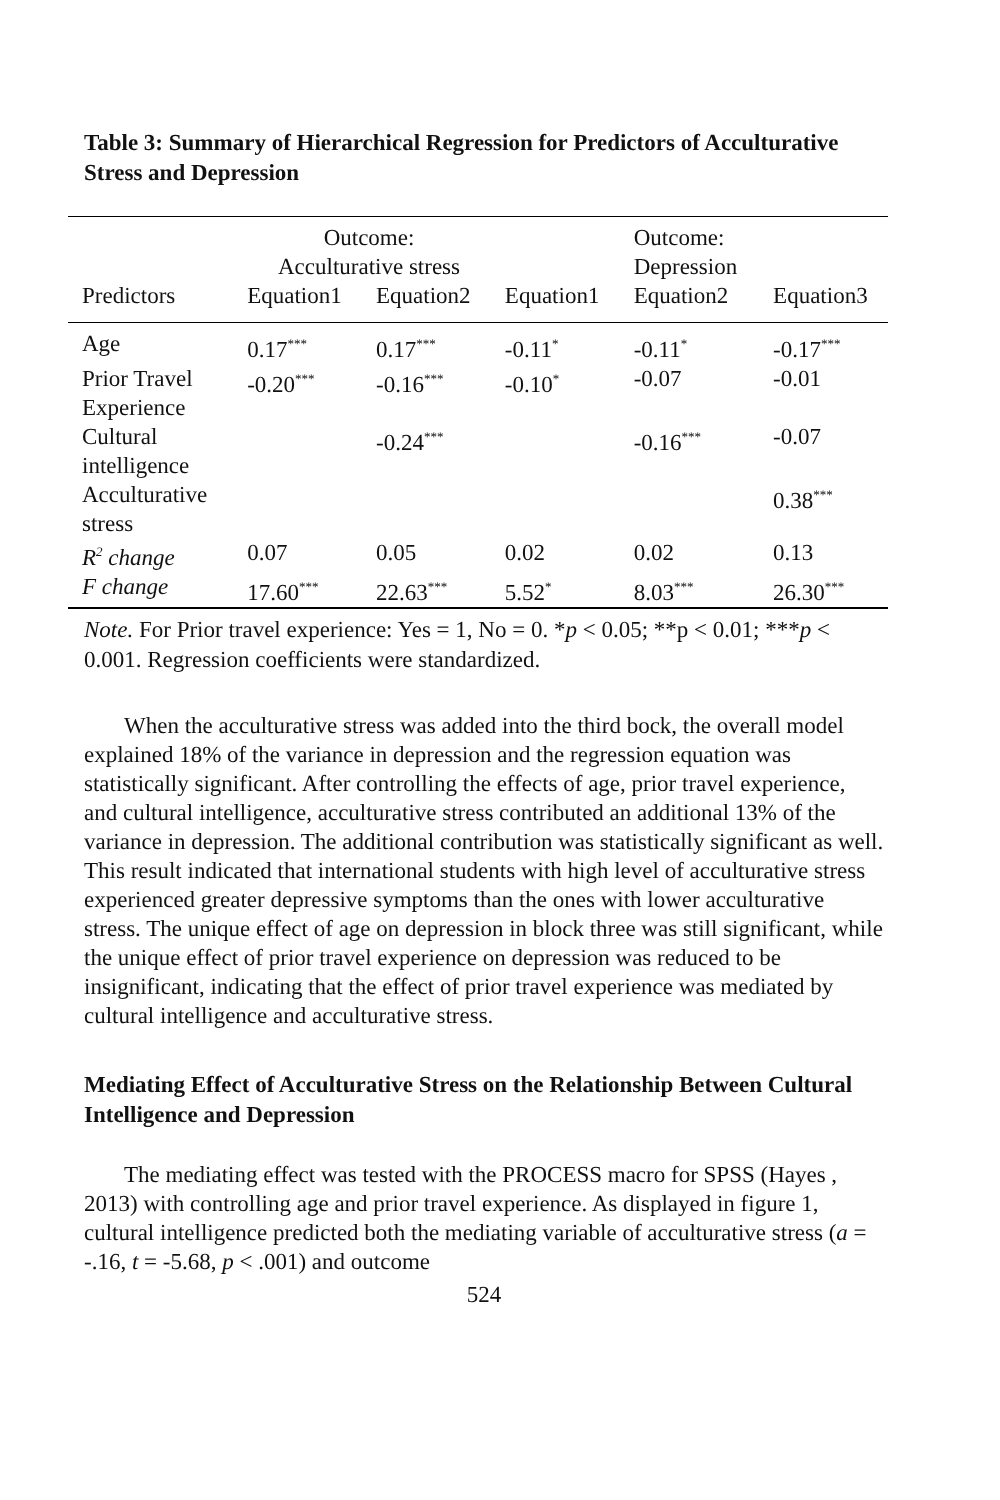Table 3: Summary of Hierarchical Regression for Predictors of Acculturative Stress and Depression
| | Outcome: Acculturative stress | | | Outcome: Depression | |
| --- | --- | --- | --- | --- | --- |
| Predictors | Equation1 | Equation2 | Equation1 | Equation2 | Equation3 |
| Age | 0.17<sup>***</sup> | 0.17<sup>***</sup> | -0.11<sup>*</sup> | -0.11<sup>*</sup> | -0.17<sup>***</sup> |
| Prior Travel Experience | -0.20<sup>***</sup> | -0.16<sup>***</sup> | -0.10<sup>*</sup> | -0.07 | -0.01 |
| Cultural intelligence | | -0.24<sup>***</sup> | | -0.16<sup>***</sup> | -0.07 |
| Acculturative stress | | | | | 0.38<sup>***</sup> |
| R<sup>2</sup> change | 0.07 | 0.05 | 0.02 | 0.02 | 0.13 |
| F change | 17.60<sup>***</sup> | 22.63<sup>***</sup> | 5.52<sup>*</sup> | 8.03<sup>***</sup> | 26.30<sup>***</sup> |
Note. For Prior travel experience: Yes = 1, No = 0. *p < 0.05; **p < 0.01; ***p < 0.001. Regression coefficients were standardized.
When the acculturative stress was added into the third bock, the overall model explained 18% of the variance in depression and the regression equation was statistically significant. After controlling the effects of age, prior travel experience, and cultural intelligence, acculturative stress contributed an additional 13% of the variance in depression. The additional contribution was statistically significant as well. This result indicated that international students with high level of acculturative stress experienced greater depressive symptoms than the ones with lower acculturative stress. The unique effect of age on depression in block three was still significant, while the unique effect of prior travel experience on depression was reduced to be insignificant, indicating that the effect of prior travel experience was mediated by cultural intelligence and acculturative stress.
Mediating Effect of Acculturative Stress on the Relationship Between Cultural Intelligence and Depression
The mediating effect was tested with the PROCESS macro for SPSS (Hayes , 2013) with controlling age and prior travel experience. As displayed in figure 1, cultural intelligence predicted both the mediating variable of acculturative stress (a = -.16, t = -5.68, p < .001) and outcome
524